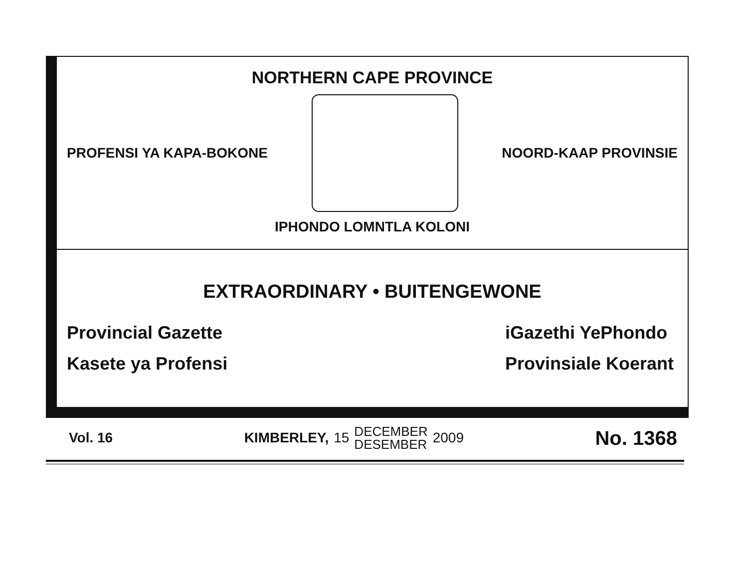NORTHERN CAPE PROVINCE
PROFENSI YA KAPA-BOKONE NOORD-KAAP PROVINSIE
IPHONDO LOMNTLA KOLONI
EXTRAORDINARY • BUITENGEWONE
Provincial Gazette
Kasete ya Profensi
iGazethi YePhondo
Provinsiale Koerant
Vol. 16 KIMBERLEY, 15 DECEMBER
DESEMBER 2009 No. 1368